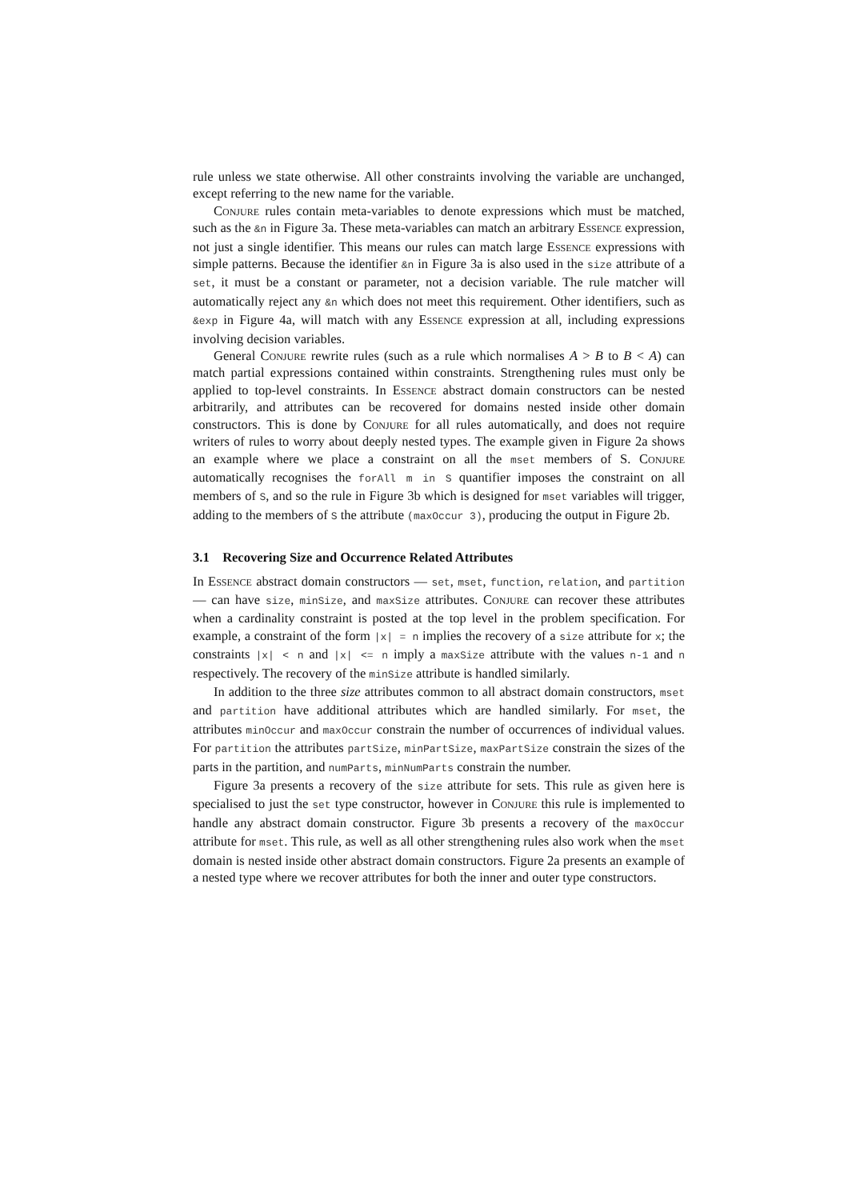rule unless we state otherwise. All other constraints involving the variable are unchanged, except referring to the new name for the variable.
Conjure rules contain meta-variables to denote expressions which must be matched, such as the &n in Figure 3a. These meta-variables can match an arbitrary Essence expression, not just a single identifier. This means our rules can match large Essence expressions with simple patterns. Because the identifier &n in Figure 3a is also used in the size attribute of a set, it must be a constant or parameter, not a decision variable. The rule matcher will automatically reject any &n which does not meet this requirement. Other identifiers, such as &exp in Figure 4a, will match with any Essence expression at all, including expressions involving decision variables.
General Conjure rewrite rules (such as a rule which normalises A > B to B < A) can match partial expressions contained within constraints. Strengthening rules must only be applied to top-level constraints. In Essence abstract domain constructors can be nested arbitrarily, and attributes can be recovered for domains nested inside other domain constructors. This is done by Conjure for all rules automatically, and does not require writers of rules to worry about deeply nested types. The example given in Figure 2a shows an example where we place a constraint on all the mset members of S. Conjure automatically recognises the forAll m in S quantifier imposes the constraint on all members of S, and so the rule in Figure 3b which is designed for mset variables will trigger, adding to the members of S the attribute (maxOccur 3), producing the output in Figure 2b.
3.1 Recovering Size and Occurrence Related Attributes
In Essence abstract domain constructors — set, mset, function, relation, and partition — can have size, minSize, and maxSize attributes. Conjure can recover these attributes when a cardinality constraint is posted at the top level in the problem specification. For example, a constraint of the form |x| = n implies the recovery of a size attribute for x; the constraints |x| < n and |x| <= n imply a maxSize attribute with the values n-1 and n respectively. The recovery of the minSize attribute is handled similarly.
In addition to the three size attributes common to all abstract domain constructors, mset and partition have additional attributes which are handled similarly. For mset, the attributes minOccur and maxOccur constrain the number of occurrences of individual values. For partition the attributes partSize, minPartSize, maxPartSize constrain the sizes of the parts in the partition, and numParts, minNumParts constrain the number.
Figure 3a presents a recovery of the size attribute for sets. This rule as given here is specialised to just the set type constructor, however in Conjure this rule is implemented to handle any abstract domain constructor. Figure 3b presents a recovery of the maxOccur attribute for mset. This rule, as well as all other strengthening rules also work when the mset domain is nested inside other abstract domain constructors. Figure 2a presents an example of a nested type where we recover attributes for both the inner and outer type constructors.